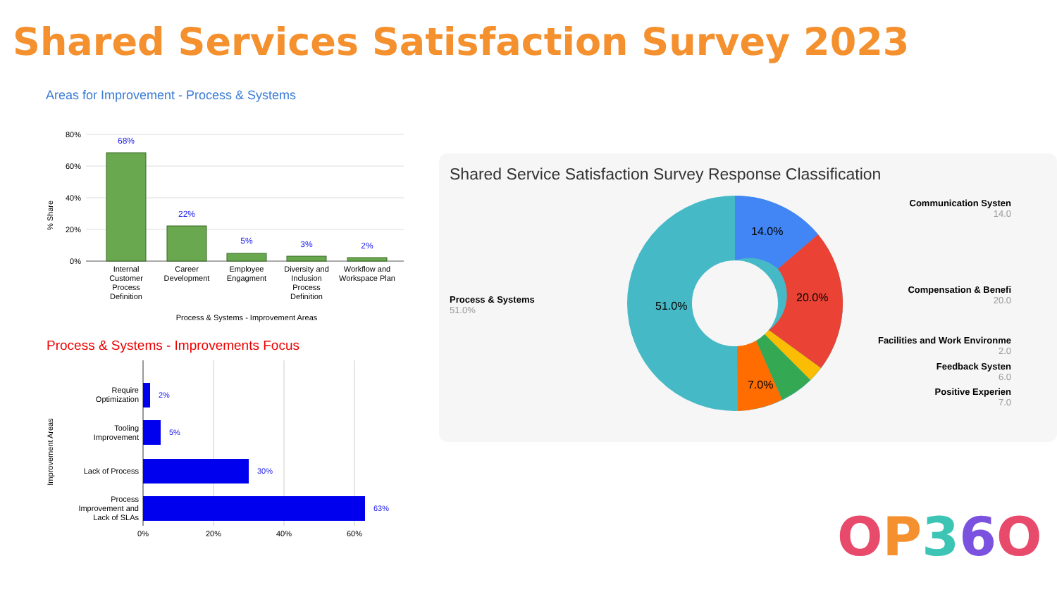Shared Services Satisfaction Survey 2023
Areas for Improvement - Process & Systems
80%
60%
40%
20%
0%
% Share
68%
22%
5%
3%
2%
Internal
Customer
Process
Definition
Career
Development
Employee
Engagment
Diversity and
Inclusion
Process
Definition
Workflow and
Workspace Plan
Process & Systems - Improvement Areas
Process & Systems - Improvements Focus
2%
5%
30%
63%
Require
Optimization
Tooling
Improvement
Lack of Process
Process
Improvement and
Lack of SLAs
Improvement Areas
0%
20%
40%
60%
Shared Service Satisfaction Survey Response Classification
14.0%
20.0%
51.0%
7.0%
Process & Systems
51.0%
Communication Systen
14.0
Compensation & Benefi
20.0
Facilities and Work Environme
2.0
Feedback Systen
6.0
Positive Experien
7.0
OP 36 O